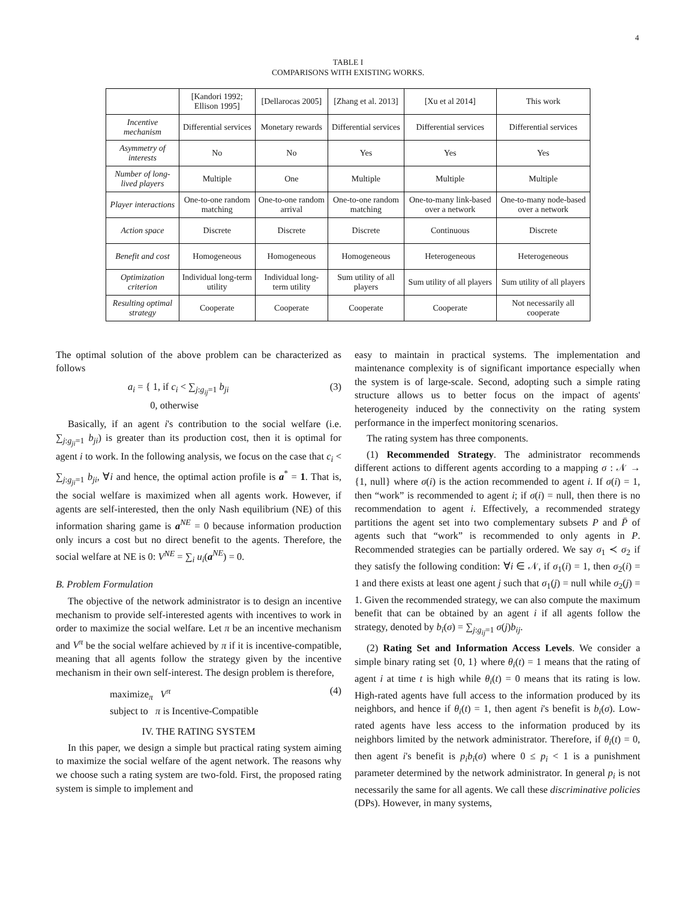4
TABLE I
COMPARISONS WITH EXISTING WORKS.
| | [Kandori 1992; Ellison 1995] | [Dellarocas 2005] | [Zhang et al. 2013] | [Xu et al 2014] | This work |
| --- | --- | --- | --- | --- | --- |
| Incentive mechanism | Differential services | Monetary rewards | Differential services | Differential services | Differential services |
| Asymmetry of interests | No | No | Yes | Yes | Yes |
| Number of long-lived players | Multiple | One | Multiple | Multiple | Multiple |
| Player interactions | One-to-one random matching | One-to-one random arrival | One-to-one random matching | One-to-many link-based over a network | One-to-many node-based over a network |
| Action space | Discrete | Discrete | Discrete | Continuous | Discrete |
| Benefit and cost | Homogeneous | Homogeneous | Homogeneous | Heterogeneous | Heterogeneous |
| Optimization criterion | Individual long-term utility | Individual long-term utility | Sum utility of all players | Sum utility of all players | Sum utility of all players |
| Resulting optimal strategy | Cooperate | Cooperate | Cooperate | Cooperate | Not necessarily all cooperate |
The optimal solution of the above problem can be characterized as follows
a<sub>i</sub> = { 1, if c<sub>i</sub> < ∑<sub>j:g<sub>ij</sub>=1</sub> b<sub>ji</sub>
0, otherwise (3)
Basically, if an agent i's contribution to the social welfare (i.e. ∑<sub>j:g<sub>ji</sub>=1</sub> b<sub>ji</sub>) is greater than its production cost, then it is optimal for agent i to work. In the following analysis, we focus on the case that c<sub>i</sub> < ∑<sub>j:g<sub>ji</sub>=1</sub> b<sub>ji</sub>, ∀i and hence, the optimal action profile is a<sup>*</sup> = 1. That is, the social welfare is maximized when all agents work. However, if agents are self-interested, then the only Nash equilibrium (NE) of this information sharing game is a<sup>NE</sup> = 0 because information production only incurs a cost but no direct benefit to the agents. Therefore, the social welfare at NE is 0: V<sup>NE</sup> = ∑<sub>i</sub> u<sub>i</sub>(a<sup>NE</sup>) = 0.
B. Problem Formulation
The objective of the network administrator is to design an incentive mechanism to provide self-interested agents with incentives to work in order to maximize the social welfare. Let π be an incentive mechanism and V<sup>π</sup> be the social welfare achieved by π if it is incentive-compatible, meaning that all agents follow the strategy given by the incentive mechanism in their own self-interest. The design problem is therefore,
maximize<sub>π</sub> V<sup>π</sup>
subject to π is Incentive-Compatible (4)
IV. THE RATING SYSTEM
In this paper, we design a simple but practical rating system aiming to maximize the social welfare of the agent network. The reasons why we choose such a rating system are two-fold. First, the proposed rating system is simple to implement and
easy to maintain in practical systems. The implementation and maintenance complexity is of significant importance especially when the system is of large-scale. Second, adopting such a simple rating structure allows us to better focus on the impact of agents' heterogeneity induced by the connectivity on the rating system performance in the imperfect monitoring scenarios.
The rating system has three components.
(1) Recommended Strategy. The administrator recommends different actions to different agents according to a mapping σ : 𝒩 → {1, null} where σ(i) is the action recommended to agent i. If σ(i) = 1, then “work” is recommended to agent i; if σ(i) = null, then there is no recommendation to agent i. Effectively, a recommended strategy partitions the agent set into two complementary subsets P and P̄ of agents such that “work” is recommended to only agents in P. Recommended strategies can be partially ordered. We say σ<sub>1</sub> ≺ σ<sub>2</sub> if they satisfy the following condition: ∀i ∈ 𝒩, if σ<sub>1</sub>(i) = 1, then σ<sub>2</sub>(i) = 1 and there exists at least one agent j such that σ<sub>1</sub>(j) = null while σ<sub>2</sub>(j) = 1. Given the recommended strategy, we can also compute the maximum benefit that can be obtained by an agent i if all agents follow the strategy, denoted by b<sub>i</sub>(σ) = ∑<sub>j:g<sub>ij</sub>=1</sub> σ(j)b<sub>ij</sub>.
(2) Rating Set and Information Access Levels. We consider a simple binary rating set {0, 1} where θ<sub>i</sub>(t) = 1 means that the rating of agent i at time t is high while θ<sub>i</sub>(t) = 0 means that its rating is low. High-rated agents have full access to the information produced by its neighbors, and hence if θ<sub>i</sub>(t) = 1, then agent i's benefit is b<sub>i</sub>(σ). Low-rated agents have less access to the information produced by its neighbors limited by the network administrator. Therefore, if θ<sub>i</sub>(t) = 0, then agent i's benefit is p<sub>i</sub>b<sub>i</sub>(σ) where 0 ≤ p<sub>i</sub> < 1 is a punishment parameter determined by the network administrator. In general p<sub>i</sub> is not necessarily the same for all agents. We call these discriminative policies (DPs). However, in many systems,